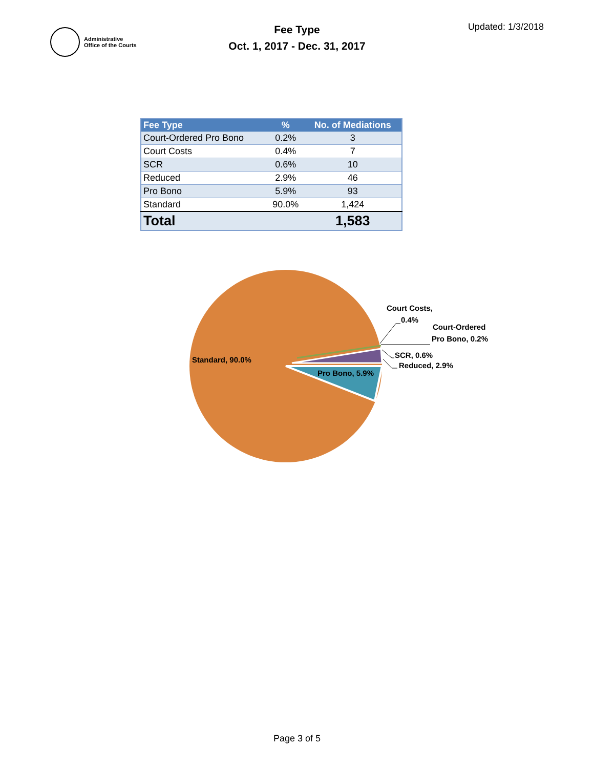Administrative
Office of the Courts
Fee Type
Oct. 1, 2017 - Dec. 31, 2017
Updated: 1/3/2018
| Fee Type | % | No. of Mediations |
| --- | --- | --- |
| Court-Ordered Pro Bono | 0.2% | 3 |
| Court Costs | 0.4% | 7 |
| SCR | 0.6% | 10 |
| Reduced | 2.9% | 46 |
| Pro Bono | 5.9% | 93 |
| Standard | 90.0% | 1,424 |
| Total | | 1,583 |
Standard, 90.0%
Pro Bono, 5.9%
Court Costs,
0.4%
Court-Ordered
Pro Bono, 0.2%
SCR, 0.6%
Reduced, 2.9%
Page 3 of 5